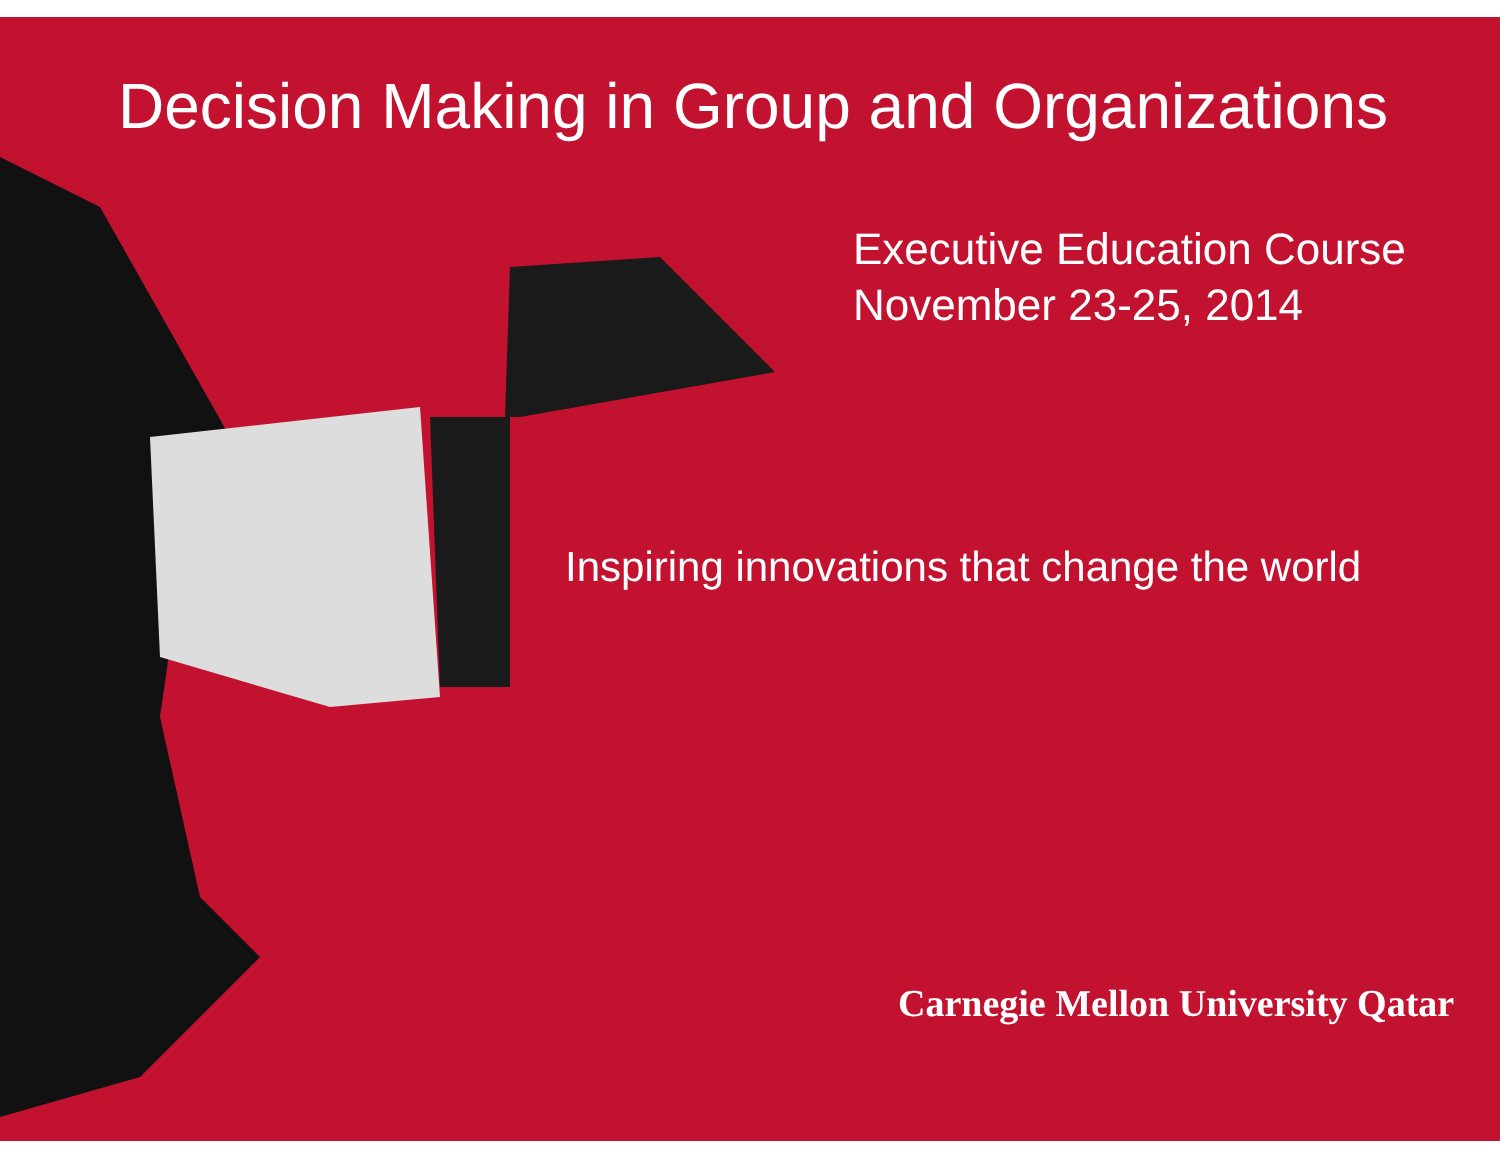Decision Making in Group and Organizations
Executive Education Course
November 23-25, 2014
Inspiring innovations that change the world
Carnegie Mellon University Qatar